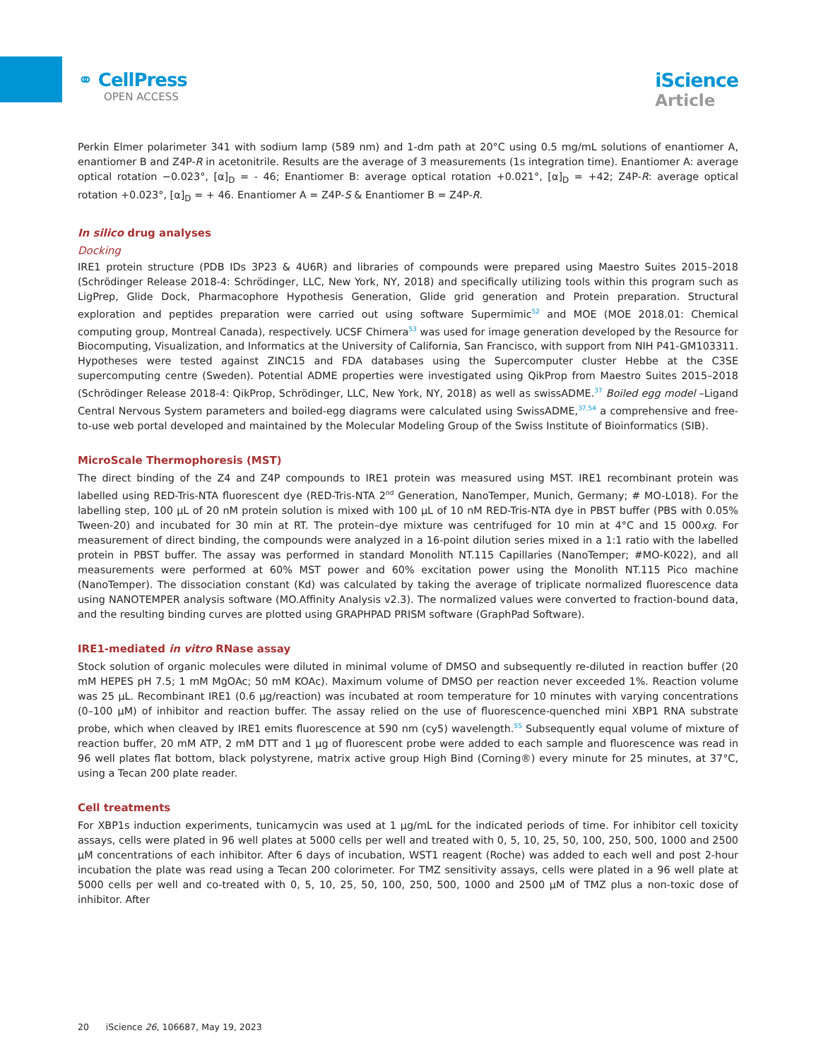⚭ CellPress
OPEN ACCESS
iScience
Article
Perkin Elmer polarimeter 341 with sodium lamp (589 nm) and 1-dm path at 20°C using 0.5 mg/mL solutions of enantiomer A, enantiomer B and Z4P-R in acetonitrile. Results are the average of 3 measurements (1s integration time). Enantiomer A: average optical rotation −0.023°, [α]<sub>D</sub> = - 46; Enantiomer B: average optical rotation +0.021°, [α]<sub>D</sub> = +42; Z4P-R: average optical rotation +0.023°, [α]<sub>D</sub> = + 46. Enantiomer A = Z4P-S & Enantiomer B = Z4P-R.
In silico drug analyses
Docking
IRE1 protein structure (PDB IDs 3P23 & 4U6R) and libraries of compounds were prepared using Maestro Suites 2015–2018 (Schrödinger Release 2018-4: Schrödinger, LLC, New York, NY, 2018) and specifically utilizing tools within this program such as LigPrep, Glide Dock, Pharmacophore Hypothesis Generation, Glide grid generation and Protein preparation. Structural exploration and peptides preparation were carried out using software Supermimic<sup>52</sup> and MOE (MOE 2018.01: Chemical computing group, Montreal Canada), respectively. UCSF Chimera<sup>53</sup> was used for image generation developed by the Resource for Biocomputing, Visualization, and Informatics at the University of California, San Francisco, with support from NIH P41-GM103311. Hypotheses were tested against ZINC15 and FDA databases using the Supercomputer cluster Hebbe at the C3SE supercomputing centre (Sweden). Potential ADME properties were investigated using QikProp from Maestro Suites 2015–2018 (Schrödinger Release 2018-4: QikProp, Schrödinger, LLC, New York, NY, 2018) as well as swissADME.<sup>37</sup> Boiled egg model –Ligand Central Nervous System parameters and boiled-egg diagrams were calculated using SwissADME,<sup>37,54</sup> a comprehensive and free-to-use web portal developed and maintained by the Molecular Modeling Group of the Swiss Institute of Bioinformatics (SIB).
MicroScale Thermophoresis (MST)
The direct binding of the Z4 and Z4P compounds to IRE1 protein was measured using MST. IRE1 recombinant protein was labelled using RED-Tris-NTA fluorescent dye (RED-Tris-NTA 2<sup>nd</sup> Generation, NanoTemper, Munich, Germany; # MO-L018). For the labelling step, 100 μL of 20 nM protein solution is mixed with 100 μL of 10 nM RED-Tris-NTA dye in PBST buffer (PBS with 0.05% Tween-20) and incubated for 30 min at RT. The protein–dye mixture was centrifuged for 10 min at 4°C and 15 000xg. For measurement of direct binding, the compounds were analyzed in a 16-point dilution series mixed in a 1:1 ratio with the labelled protein in PBST buffer. The assay was performed in standard Monolith NT.115 Capillaries (NanoTemper; #MO-K022), and all measurements were performed at 60% MST power and 60% excitation power using the Monolith NT.115 Pico machine (NanoTemper). The dissociation constant (Kd) was calculated by taking the average of triplicate normalized fluorescence data using NANOTEMPER analysis software (MO.Affinity Analysis v2.3). The normalized values were converted to fraction-bound data, and the resulting binding curves are plotted using GRAPHPAD PRISM software (GraphPad Software).
IRE1-mediated in vitro RNase assay
Stock solution of organic molecules were diluted in minimal volume of DMSO and subsequently re-diluted in reaction buffer (20 mM HEPES pH 7.5; 1 mM MgOAc; 50 mM KOAc). Maximum volume of DMSO per reaction never exceeded 1%. Reaction volume was 25 μL. Recombinant IRE1 (0.6 μg/reaction) was incubated at room temperature for 10 minutes with varying concentrations (0–100 μM) of inhibitor and reaction buffer. The assay relied on the use of fluorescence-quenched mini XBP1 RNA substrate probe, which when cleaved by IRE1 emits fluorescence at 590 nm (cy5) wavelength.<sup>55</sup> Subsequently equal volume of mixture of reaction buffer, 20 mM ATP, 2 mM DTT and 1 μg of fluorescent probe were added to each sample and fluorescence was read in 96 well plates flat bottom, black polystyrene, matrix active group High Bind (Corning®) every minute for 25 minutes, at 37°C, using a Tecan 200 plate reader.
Cell treatments
For XBP1s induction experiments, tunicamycin was used at 1 μg/mL for the indicated periods of time. For inhibitor cell toxicity assays, cells were plated in 96 well plates at 5000 cells per well and treated with 0, 5, 10, 25, 50, 100, 250, 500, 1000 and 2500 μM concentrations of each inhibitor. After 6 days of incubation, WST1 reagent (Roche) was added to each well and post 2-hour incubation the plate was read using a Tecan 200 colorimeter. For TMZ sensitivity assays, cells were plated in a 96 well plate at 5000 cells per well and co-treated with 0, 5, 10, 25, 50, 100, 250, 500, 1000 and 2500 μM of TMZ plus a non-toxic dose of inhibitor. After
20 iScience 26, 106687, May 19, 2023